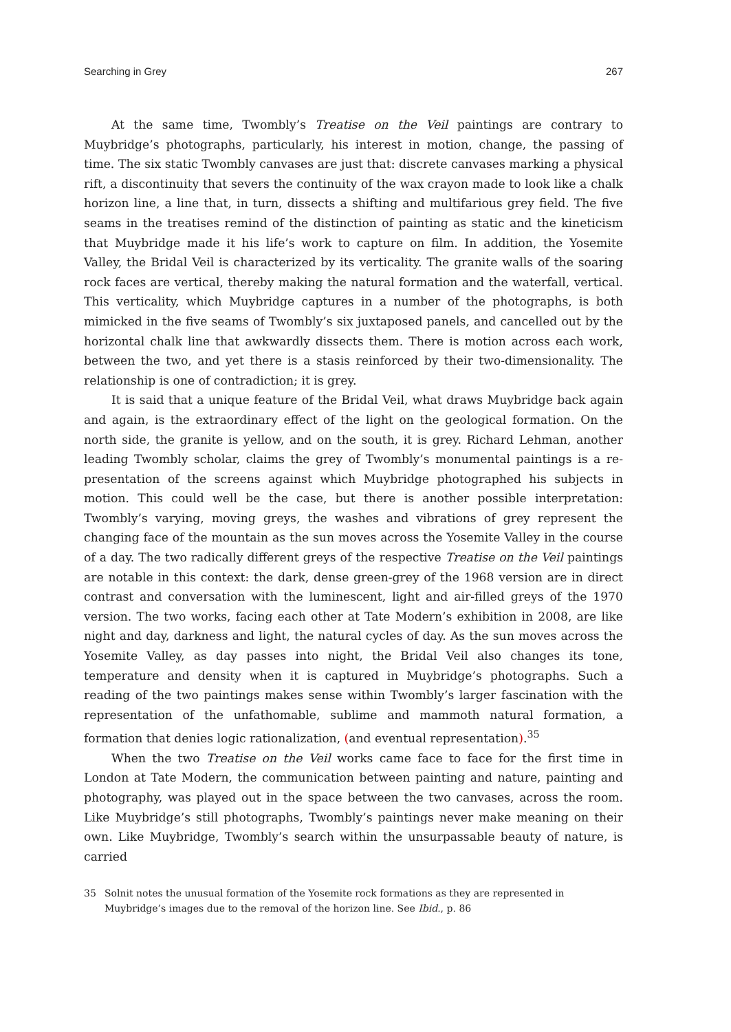Searching in Grey 267
At the same time, Twombly’s Treatise on the Veil paintings are contrary to Muybridge’s photographs, particularly, his interest in motion, change, the passing of time. The six static Twombly canvases are just that: discrete canvases marking a physical rift, a discontinuity that severs the continuity of the wax crayon made to look like a chalk horizon line, a line that, in turn, dissects a shifting and multifarious grey field. The five seams in the treatises remind of the distinction of painting as static and the kineticism that Muybridge made it his life’s work to capture on film. In addition, the Yosemite Valley, the Bridal Veil is characterized by its verticality. The granite walls of the soaring rock faces are vertical, thereby making the natural formation and the waterfall, vertical. This verticality, which Muybridge captures in a number of the photographs, is both mimicked in the five seams of Twombly’s six juxtaposed panels, and cancelled out by the horizontal chalk line that awkwardly dissects them. There is motion across each work, between the two, and yet there is a stasis reinforced by their two-dimensionality. The relationship is one of contradiction; it is grey.
It is said that a unique feature of the Bridal Veil, what draws Muybridge back again and again, is the extraordinary effect of the light on the geological formation. On the north side, the granite is yellow, and on the south, it is grey. Richard Lehman, another leading Twombly scholar, claims the grey of Twombly’s monumental paintings is a re-presentation of the screens against which Muybridge photographed his subjects in motion. This could well be the case, but there is another possible interpretation: Twombly’s varying, moving greys, the washes and vibrations of grey represent the changing face of the mountain as the sun moves across the Yosemite Valley in the course of a day. The two radically different greys of the respective Treatise on the Veil paintings are notable in this context: the dark, dense green-grey of the 1968 version are in direct contrast and conversation with the luminescent, light and air-filled greys of the 1970 version. The two works, facing each other at Tate Modern’s exhibition in 2008, are like night and day, darkness and light, the natural cycles of day. As the sun moves across the Yosemite Valley, as day passes into night, the Bridal Veil also changes its tone, temperature and density when it is captured in Muybridge’s photographs. Such a reading of the two paintings makes sense within Twombly’s larger fascination with the representation of the unfathomable, sublime and mammoth natural formation, a formation that denies logic rationalization, (and eventual representation).<sup>35</sup>
When the two Treatise on the Veil works came face to face for the first time in London at Tate Modern, the communication between painting and nature, painting and photography, was played out in the space between the two canvases, across the room. Like Muybridge’s still photographs, Twombly’s paintings never make meaning on their own. Like Muybridge, Twombly’s search within the unsurpassable beauty of nature, is carried
35 Solnit notes the unusual formation of the Yosemite rock formations as they are represented in Muybridge’s images due to the removal of the horizon line. See Ibid., p. 86